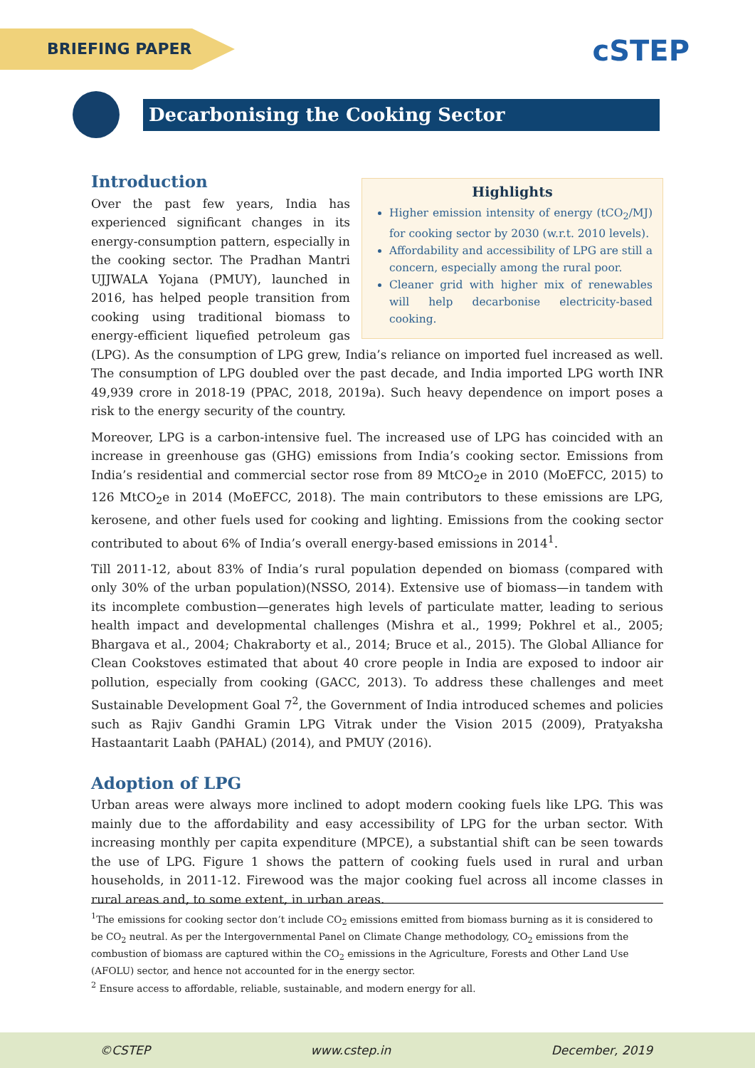BRIEFING PAPER cSTEP
Decarbonising the Cooking Sector
Highlights
Higher emission intensity of energy (tCO<sub>2</sub>/MJ) for cooking sector by 2030 (w.r.t. 2010 levels).
Affordability and accessibility of LPG are still a concern, especially among the rural poor.
Cleaner grid with higher mix of renewables will help decarbonise electricity-based cooking.
Introduction
Over the past few years, India has experienced significant changes in its energy-consumption pattern, especially in the cooking sector. The Pradhan Mantri UJJWALA Yojana (PMUY), launched in 2016, has helped people transition from cooking using traditional biomass to energy-efficient liquefied petroleum gas (LPG). As the consumption of LPG grew, India’s reliance on imported fuel increased as well. The consumption of LPG doubled over the past decade, and India imported LPG worth INR 49,939 crore in 2018-19 (PPAC, 2018, 2019a). Such heavy dependence on import poses a risk to the energy security of the country.
Moreover, LPG is a carbon-intensive fuel. The increased use of LPG has coincided with an increase in greenhouse gas (GHG) emissions from India’s cooking sector. Emissions from India’s residential and commercial sector rose from 89 MtCO<sub>2</sub>e in 2010 (MoEFCC, 2015) to 126 MtCO<sub>2</sub>e in 2014 (MoEFCC, 2018). The main contributors to these emissions are LPG, kerosene, and other fuels used for cooking and lighting. Emissions from the cooking sector contributed to about 6% of India’s overall energy-based emissions in 2014<sup>1</sup>.
Till 2011-12, about 83% of India’s rural population depended on biomass (compared with only 30% of the urban population)(NSSO, 2014). Extensive use of biomass—in tandem with its incomplete combustion—generates high levels of particulate matter, leading to serious health impact and developmental challenges (Mishra et al., 1999; Pokhrel et al., 2005; Bhargava et al., 2004; Chakraborty et al., 2014; Bruce et al., 2015). The Global Alliance for Clean Cookstoves estimated that about 40 crore people in India are exposed to indoor air pollution, especially from cooking (GACC, 2013). To address these challenges and meet Sustainable Development Goal 7<sup>2</sup>, the Government of India introduced schemes and policies such as Rajiv Gandhi Gramin LPG Vitrak under the Vision 2015 (2009), Pratyaksha Hastaantarit Laabh (PAHAL) (2014), and PMUY (2016).
Adoption of LPG
Urban areas were always more inclined to adopt modern cooking fuels like LPG. This was mainly due to the affordability and easy accessibility of LPG for the urban sector. With increasing monthly per capita expenditure (MPCE), a substantial shift can be seen towards the use of LPG. Figure 1 shows the pattern of cooking fuels used in rural and urban households, in 2011-12. Firewood was the major cooking fuel across all income classes in rural areas and, to some extent, in urban areas.
<sup>1</sup> The emissions for cooking sector don’t include CO<sub>2</sub> emissions emitted from biomass burning as it is considered to be CO<sub>2</sub> neutral. As per the Intergovernmental Panel on Climate Change methodology, CO<sub>2</sub> emissions from the combustion of biomass are captured within the CO<sub>2</sub> emissions in the Agriculture, Forests and Other Land Use (AFOLU) sector, and hence not accounted for in the energy sector.
<sup>2</sup> Ensure access to affordable, reliable, sustainable, and modern energy for all.
©CSTEP www.cstep.in December, 2019